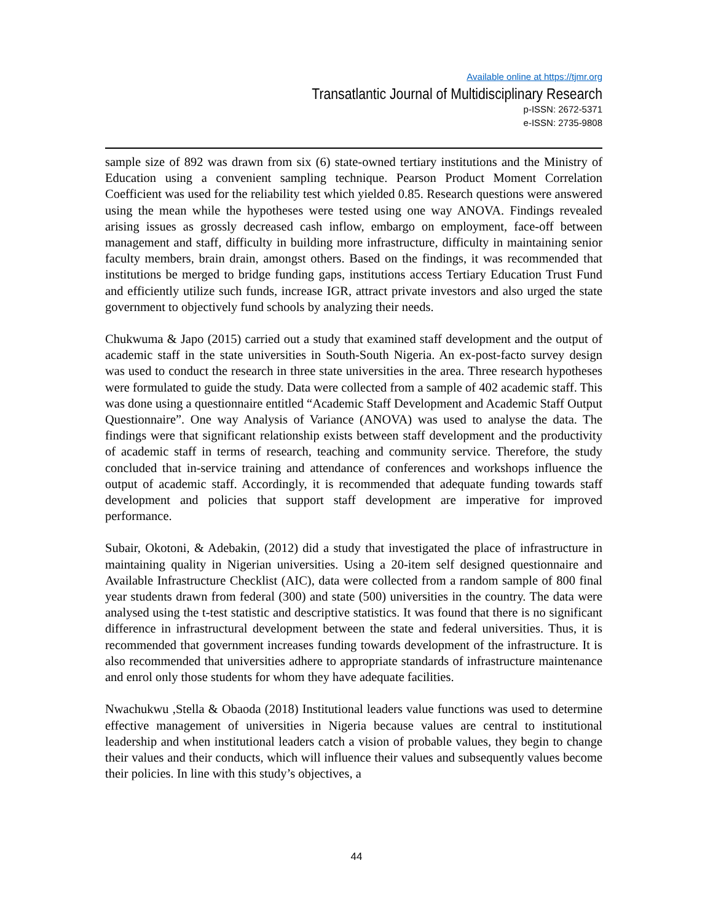Available online at https://tjmr.org
Transatlantic Journal of Multidisciplinary Research
p-ISSN: 2672-5371
e-ISSN: 2735-9808
sample size of 892 was drawn from six (6) state-owned tertiary institutions and the Ministry of Education using a convenient sampling technique. Pearson Product Moment Correlation Coefficient was used for the reliability test which yielded 0.85. Research questions were answered using the mean while the hypotheses were tested using one way ANOVA. Findings revealed arising issues as grossly decreased cash inflow, embargo on employment, face-off between management and staff, difficulty in building more infrastructure, difficulty in maintaining senior faculty members, brain drain, amongst others. Based on the findings, it was recommended that institutions be merged to bridge funding gaps, institutions access Tertiary Education Trust Fund and efficiently utilize such funds, increase IGR, attract private investors and also urged the state government to objectively fund schools by analyzing their needs.
Chukwuma & Japo (2015) carried out a study that examined staff development and the output of academic staff in the state universities in South-South Nigeria. An ex-post-facto survey design was used to conduct the research in three state universities in the area. Three research hypotheses were formulated to guide the study. Data were collected from a sample of 402 academic staff. This was done using a questionnaire entitled “Academic Staff Development and Academic Staff Output Questionnaire”. One way Analysis of Variance (ANOVA) was used to analyse the data. The findings were that significant relationship exists between staff development and the productivity of academic staff in terms of research, teaching and community service. Therefore, the study concluded that in-service training and attendance of conferences and workshops influence the output of academic staff. Accordingly, it is recommended that adequate funding towards staff development and policies that support staff development are imperative for improved performance.
Subair, Okotoni, & Adebakin, (2012) did a study that investigated the place of infrastructure in maintaining quality in Nigerian universities. Using a 20-item self designed questionnaire and Available Infrastructure Checklist (AIC), data were collected from a random sample of 800 final year students drawn from federal (300) and state (500) universities in the country. The data were analysed using the t-test statistic and descriptive statistics. It was found that there is no significant difference in infrastructural development between the state and federal universities. Thus, it is recommended that government increases funding towards development of the infrastructure. It is also recommended that universities adhere to appropriate standards of infrastructure maintenance and enrol only those students for whom they have adequate facilities.
Nwachukwu ,Stella & Obaoda (2018) Institutional leaders value functions was used to determine effective management of universities in Nigeria because values are central to institutional leadership and when institutional leaders catch a vision of probable values, they begin to change their values and their conducts, which will influence their values and subsequently values become their policies. In line with this study’s objectives, a
44